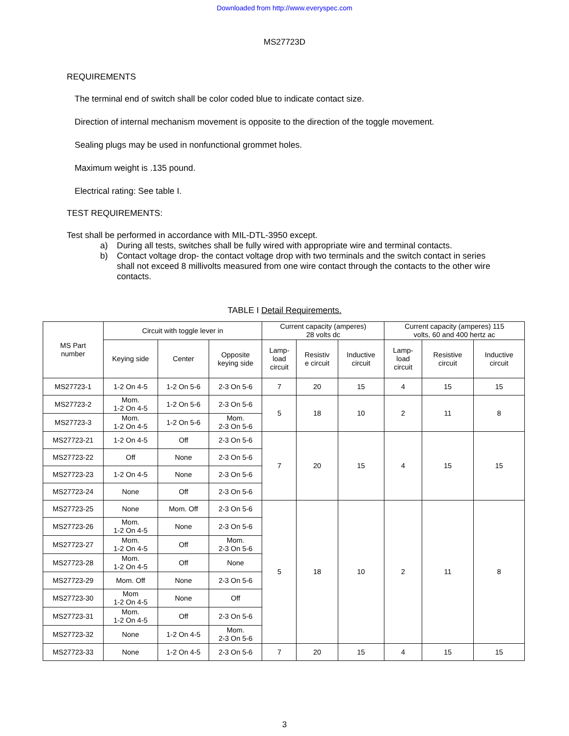Downloaded from http://www.everyspec.com
MS27723D
REQUIREMENTS
The terminal end of switch shall be color coded blue to indicate contact size.
Direction of internal mechanism movement is opposite to the direction of the toggle movement.
Sealing plugs may be used in nonfunctional grommet holes.
Maximum weight is .135 pound.
Electrical rating: See table I.
TEST REQUIREMENTS:
Test shall be performed in accordance with MIL-DTL-3950 except.
a) During all tests, switches shall be fully wired with appropriate wire and terminal contacts.
b) Contact voltage drop- the contact voltage drop with two terminals and the switch contact in series shall not exceed 8 millivolts measured from one wire contact through the contacts to the other wire contacts.
TABLE I Detail Requirements.
| MS Part number | Circuit with toggle lever in | | | Current capacity (amperes) 28 volts dc | | | Current capacity (amperes) 115 volts, 60 and 400 hertz ac | | |
| --- | --- | --- | --- | --- | --- | --- | --- | --- | --- |
| | Keying side | Center | Opposite keying side | Lamp- load circuit | Resistiv e circuit | Inductive circuit | Lamp- load circuit | Resistive circuit | Inductive circuit |
| MS27723-1 | 1-2 On 4-5 | 1-2 On 5-6 | 2-3 On 5-6 | 7 | 20 | 15 | 4 | 15 | 15 |
| MS27723-2 | Mom. 1-2 On 4-5 | 1-2 On 5-6 | 2-3 On 5-6 | 5 | 18 | 10 | 2 | 11 | 8 |
| MS27723-3 | Mom. 1-2 On 4-5 | 1-2 On 5-6 | Mom. 2-3 On 5-6 | | | | | | |
| MS27723-21 | 1-2 On 4-5 | Off | 2-3 On 5-6 | 7 | 20 | 15 | 4 | 15 | 15 |
| MS27723-22 | Off | None | 2-3 On 5-6 | | | | | | |
| MS27723-23 | 1-2 On 4-5 | None | 2-3 On 5-6 | | | | | | |
| MS27723-24 | None | Off | 2-3 On 5-6 | | | | | | |
| MS27723-25 | None | Mom. Off | 2-3 On 5-6 | 5 | 18 | 10 | 2 | 11 | 8 |
| MS27723-26 | Mom. 1-2 On 4-5 | None | 2-3 On 5-6 | | | | | | |
| MS27723-27 | Mom. 1-2 On 4-5 | Off | Mom. 2-3 On 5-6 | | | | | | |
| MS27723-28 | Mom. 1-2 On 4-5 | Off | None | | | | | | |
| MS27723-29 | Mom. Off | None | 2-3 On 5-6 | | | | | | |
| MS27723-30 | Mom 1-2 On 4-5 | None | Off | | | | | | |
| MS27723-31 | Mom. 1-2 On 4-5 | Off | 2-3 On 5-6 | | | | | | |
| MS27723-32 | None | 1-2 On 4-5 | Mom. 2-3 On 5-6 | | | | | | |
| MS27723-33 | None | 1-2 On 4-5 | 2-3 On 5-6 | 7 | 20 | 15 | 4 | 15 | 15 |
3